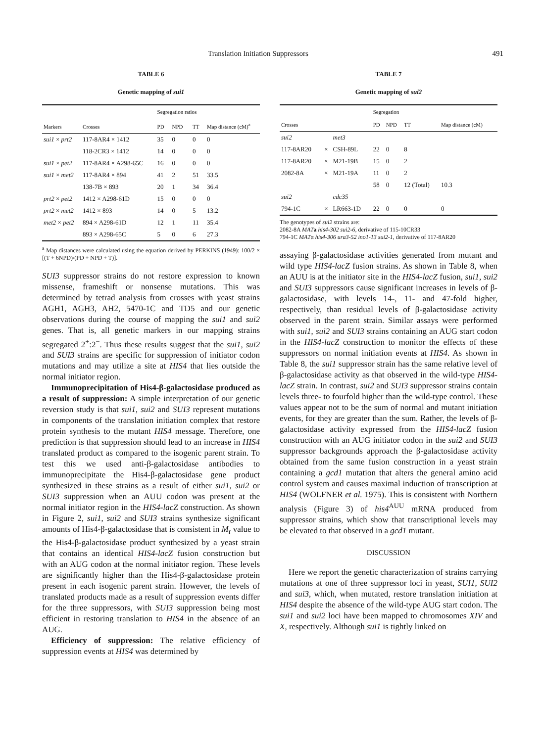Translation Initiation Suppressors 491
TABLE 6
Genetic mapping of sui1
| | | Segregation ratios | | | |
| --- | --- | --- | --- | --- | --- |
| Markers | Crosses | PD | NPD | TT | Map distance (cM)<sup>a</sup> |
| sui1 × prt2 | 117-8AR4 × 1412 | 35 | 0 | 0 | 0 |
| | 118-2CR3 × 1412 | 14 | 0 | 0 | 0 |
| sui1 × pet2 | 117-8AR4 × A298-65C | 16 | 0 | 0 | 0 |
| sui1 × met2 | 117-8AR4 × 894 | 41 | 2 | 51 | 33.5 |
| | 138-7B × 893 | 20 | 1 | 34 | 36.4 |
| prt2 × pet2 | 1412 × A298-61D | 15 | 0 | 0 | 0 |
| prt2 × met2 | 1412 × 893 | 14 | 0 | 5 | 13.2 |
| met2 × pet2 | 894 × A298-61D | 12 | 1 | 11 | 35.4 |
| | 893 × A298-65C | 5 | 0 | 6 | 27.3 |
<sup>a</sup> Map distances were calculated using the equation derived by PERKINS (1949): 100/2 × [(T + 6NPD)/(PD + NPD + T)].
SUI3 suppressor strains do not restore expression to known missense, frameshift or nonsense mutations. This was determined by tetrad analysis from crosses with yeast strains AGH1, AGH3, AH2, 5470-1C and TD5 and our genetic observations during the course of mapping the sui1 and sui2 genes. That is, all genetic markers in our mapping strains segregated 2<sup>+</sup>:2<sup>−</sup>. Thus these results suggest that the sui1, sui2 and SUI3 strains are specific for suppression of initiator codon mutations and may utilize a site at HIS4 that lies outside the normal initiator region.
Immunoprecipitation of His4-β-galactosidase produced as a result of suppression: A simple interpretation of our genetic reversion study is that sui1, sui2 and SUI3 represent mutations in components of the translation initiation complex that restore protein synthesis to the mutant HIS4 message. Therefore, one prediction is that suppression should lead to an increase in HIS4 translated product as compared to the isogenic parent strain. To test this we used anti-β-galactosidase antibodies to immunoprecipitate the His4-β-galactosidase gene product synthesized in these strains as a result of either sui1, sui2 or SUI3 suppression when an AUU codon was present at the normal initiator region in the HIS4-lacZ construction. As shown in Figure 2, sui1, sui2 and SUI3 strains synthesize significant amounts of His4-β-galactosidase that is consistent in M<sub>r</sub> value to the His4-β-galactosidase product synthesized by a yeast strain that contains an identical HIS4-lacZ fusion construction but with an AUG codon at the normal initiator region. These levels are significantly higher than the His4-β-galactosidase protein present in each isogenic parent strain. However, the levels of translated products made as a result of suppression events differ for the three suppressors, with SUI3 suppression being most efficient in restoring translation to HIS4 in the absence of an AUG.
Efficiency of suppression: The relative efficiency of suppression events at HIS4 was determined by
TABLE 7
Genetic mapping of sui2
| | | | Segregation | | | |
| --- | --- | --- | --- | --- | --- | --- |
| Crosses | | | PD | NPD | TT | Map distance (cM) |
| sui2 | | met3 | | | | |
| 117-8AR20 | × | CSH-89L | 22 | 0 | 8 | |
| 117-8AR20 | × | M21-19B | 15 | 0 | 2 | |
| 2082-8A | × | M21-19A | 11 | 0 | 2 | |
| | | | 58 | 0 | 12 (Total) | 10.3 |
| sui2 | | cdc35 | | | | |
| 794-1C | × | LR663-1D | 22 | 0 | 0 | 0 |
The genotypes of sui2 strains are:
2082-8A MAT a his4-302 sui2-6, derivative of 115-10CR33
794-1C MATα his4-306 ura3-52 ino1-13 sui2-1, derivative of 117-8AR20
assaying β-galactosidase activities generated from mutant and wild type HIS4-lacZ fusion strains. As shown in Table 8, when an AUU is at the initiator site in the HIS4-lacZ fusion, sui1, sui2 and SUI3 suppressors cause significant increases in levels of β-galactosidase, with levels 14-, 11- and 47-fold higher, respectively, than residual levels of β-galactosidase activity observed in the parent strain. Similar assays were performed with sui1, sui2 and SUI3 strains containing an AUG start codon in the HIS4-lacZ construction to monitor the effects of these suppressors on normal initiation events at HIS4. As shown in Table 8, the sui1 suppressor strain has the same relative level of β-galactosidase activity as that observed in the wild-type HIS4-lacZ strain. In contrast, sui2 and SUI3 suppressor strains contain levels three- to fourfold higher than the wild-type control. These values appear not to be the sum of normal and mutant initiation events, for they are greater than the sum. Rather, the levels of β-galactosidase activity expressed from the HIS4-lacZ fusion construction with an AUG initiator codon in the sui2 and SUI3 suppressor backgrounds approach the β-galactosidase activity obtained from the same fusion construction in a yeast strain containing a gcd1 mutation that alters the general amino acid control system and causes maximal induction of transcription at HIS4 (WOLFNER et al. 1975). This is consistent with Northern analysis (Figure 3) of his4<sup>AUU</sup> mRNA produced from suppressor strains, which show that transcriptional levels may be elevated to that observed in a gcd1 mutant.
DISCUSSION
Here we report the genetic characterization of strains carrying mutations at one of three suppressor loci in yeast, SUI1, SUI2 and sui3, which, when mutated, restore translation initiation at HIS4 despite the absence of the wild-type AUG start codon. The sui1 and sui2 loci have been mapped to chromosomes XIV and X, respectively. Although sui1 is tightly linked on